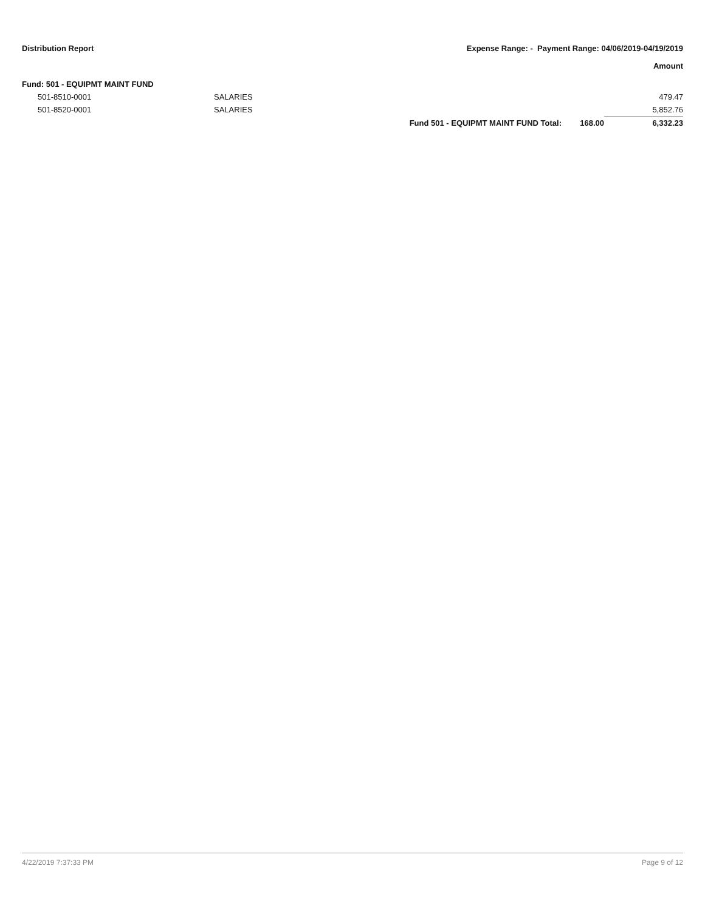Distribution Report Expense Range: - Payment Range: 04/06/2019-04/19/2019
Amount
| Fund: 501 - EQUIPMT MAINT FUND | | | | |
| 501-8510-0001 | SALARIES | | | 479.47 |
| 501-8520-0001 | SALARIES | | | 5,852.76 |
| | | Fund 501 - EQUIPMT MAINT FUND Total: | 168.00 | 6,332.23 |
4/22/2019 7:37:33 PM Page 9 of 12